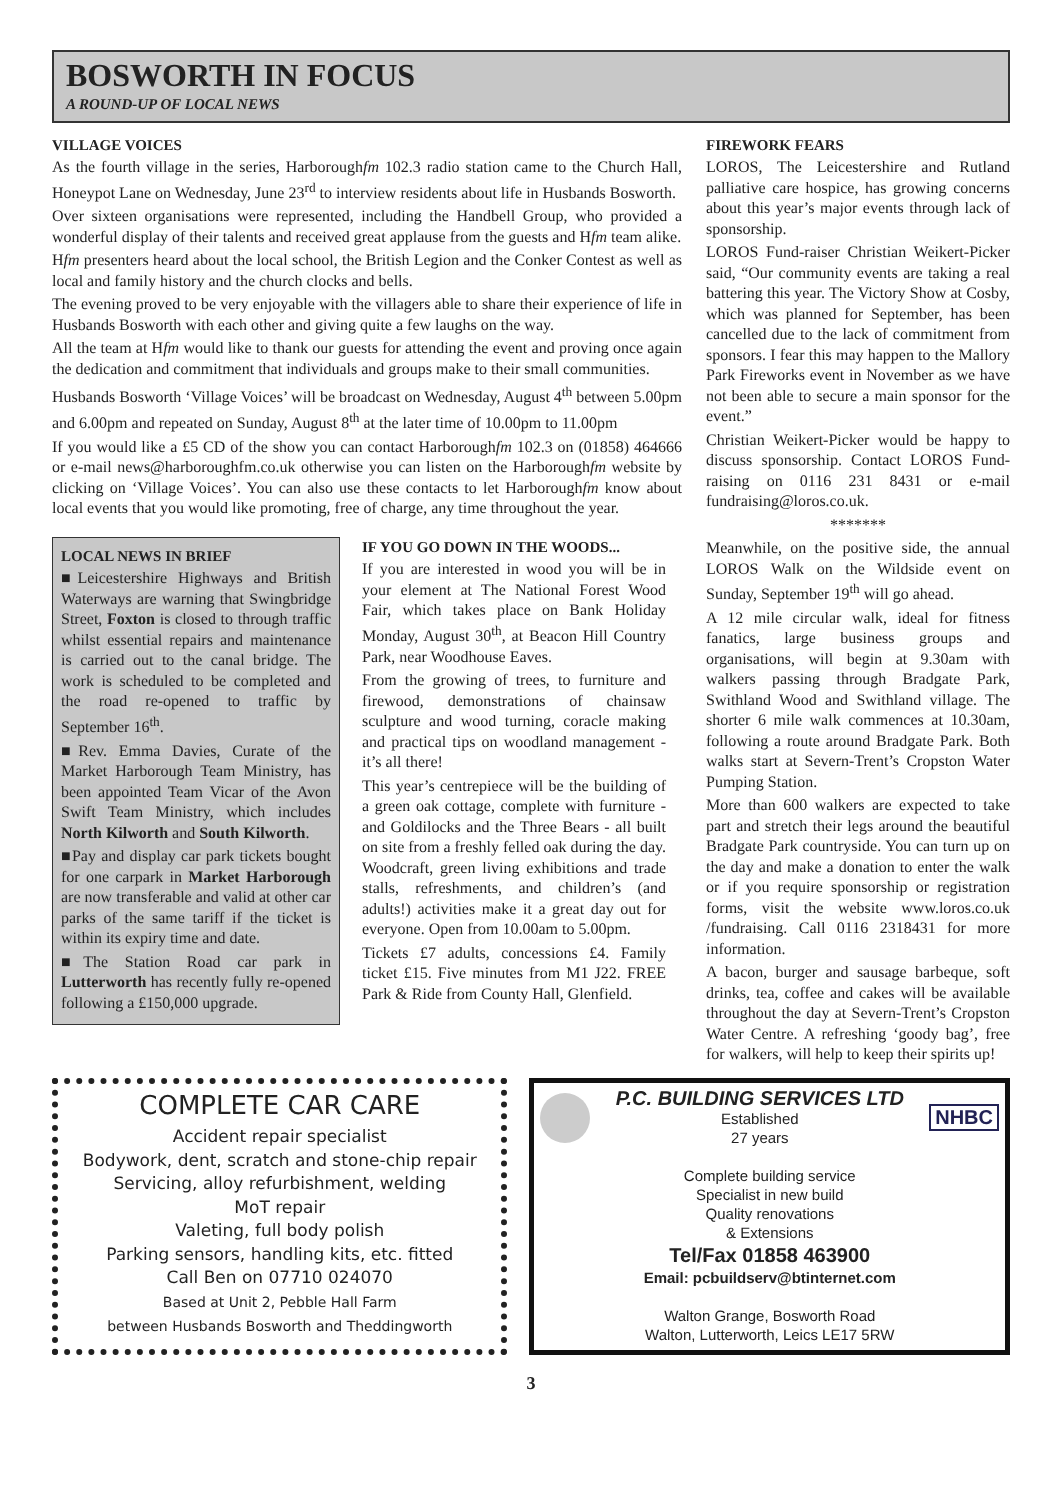BOSWORTH IN FOCUS
A ROUND-UP OF LOCAL NEWS
VILLAGE VOICES
As the fourth village in the series, Harboroughfm 102.3 radio station came to the Church Hall, Honeypot Lane on Wednesday, June 23<sup>rd</sup> to interview residents about life in Husbands Bosworth.
Over sixteen organisations were represented, including the Handbell Group, who provided a wonderful display of their talents and received great applause from the guests and Hfm team alike.
Hfm presenters heard about the local school, the British Legion and the Conker Contest as well as local and family history and the church clocks and bells.
The evening proved to be very enjoyable with the villagers able to share their experience of life in Husbands Bosworth with each other and giving quite a few laughs on the way.
All the team at Hfm would like to thank our guests for attending the event and proving once again the dedication and commitment that individuals and groups make to their small communities.
Husbands Bosworth ‘Village Voices’ will be broadcast on Wednesday, August 4<sup>th</sup> between 5.00pm and 6.00pm and repeated on Sunday, August 8<sup>th</sup> at the later time of 10.00pm to 11.00pm
If you would like a £5 CD of the show you can contact Harboroughfm 102.3 on (01858) 464666 or e-mail news@harboroughfm.co.uk otherwise you can listen on the Harboroughfm website by clicking on ‘Village Voices’. You can also use these contacts to let Harboroughfm know about local events that you would like promoting, free of charge, any time throughout the year.
LOCAL NEWS IN BRIEF
■Leicestershire Highways and British Waterways are warning that Swingbridge Street, Foxton is closed to through traffic whilst essential repairs and maintenance is carried out to the canal bridge. The work is scheduled to be completed and the road re-opened to traffic by September 16<sup>th</sup>.
■Rev. Emma Davies, Curate of the Market Harborough Team Ministry, has been appointed Team Vicar of the Avon Swift Team Ministry, which includes North Kilworth and South Kilworth.
■Pay and display car park tickets bought for one carpark in Market Harborough are now transferable and valid at other car parks of the same tariff if the ticket is within its expiry time and date.
■The Station Road car park in Lutterworth has recently fully re-opened following a £150,000 upgrade.
IF YOU GO DOWN IN THE WOODS...
If you are interested in wood you will be in your element at The National Forest Wood Fair, which takes place on Bank Holiday Monday, August 30<sup>th</sup>, at Beacon Hill Country Park, near Woodhouse Eaves.
From the growing of trees, to furniture and firewood, demonstrations of chainsaw sculpture and wood turning, coracle making and practical tips on woodland management - it’s all there!
This year’s centrepiece will be the building of a green oak cottage, complete with furniture - and Goldilocks and the Three Bears - all built on site from a freshly felled oak during the day. Woodcraft, green living exhibitions and trade stalls, refreshments, and children’s (and adults!) activities make it a great day out for everyone. Open from 10.00am to 5.00pm.
Tickets £7 adults, concessions £4. Family ticket £15. Five minutes from M1 J22. FREE Park & Ride from County Hall, Glenfield.
FIREWORK FEARS
LOROS, The Leicestershire and Rutland palliative care hospice, has growing concerns about this year’s major events through lack of sponsorship.
LOROS Fund-raiser Christian Weikert-Picker said, “Our community events are taking a real battering this year. The Victory Show at Cosby, which was planned for September, has been cancelled due to the lack of commitment from sponsors. I fear this may happen to the Mallory Park Fireworks event in November as we have not been able to secure a main sponsor for the event.”
Christian Weikert-Picker would be happy to discuss sponsorship. Contact LOROS Fund-raising on 0116 231 8431 or e-mail fundraising@loros.co.uk.
*******
Meanwhile, on the positive side, the annual LOROS Walk on the Wildside event on Sunday, September 19<sup>th</sup> will go ahead.
A 12 mile circular walk, ideal for fitness fanatics, large business groups and organisations, will begin at 9.30am with walkers passing through Bradgate Park, Swithland Wood and Swithland village. The shorter 6 mile walk commences at 10.30am, following a route around Bradgate Park. Both walks start at Severn-Trent’s Cropston Water Pumping Station.
More than 600 walkers are expected to take part and stretch their legs around the beautiful Bradgate Park countryside. You can turn up on the day and make a donation to enter the walk or if you require sponsorship or registration forms, visit the website www.loros.co.uk /fundraising. Call 0116 2318431 for more information.
A bacon, burger and sausage barbeque, soft drinks, tea, coffee and cakes will be available throughout the day at Severn-Trent’s Cropston Water Centre. A refreshing ‘goody bag’, free for walkers, will help to keep their spirits up!
COMPLETE CAR CARE
Accident repair specialist
Bodywork, dent, scratch and stone-chip repair
Servicing, alloy refurbishment, welding
MoT repair
Valeting, full body polish
Parking sensors, handling kits, etc. fitted
Call Ben on 07710 024070
Based at Unit 2, Pebble Hall Farm
between Husbands Bosworth and Theddingworth
P.C. BUILDING SERVICES LTD
Established
27 years
NHBC
Complete building service
Specialist in new build
Quality renovations
& Extensions
Tel/Fax 01858 463900
Email: pcbuildserv@btinternet.com
Walton Grange, Bosworth Road
Walton, Lutterworth, Leics LE17 5RW
3